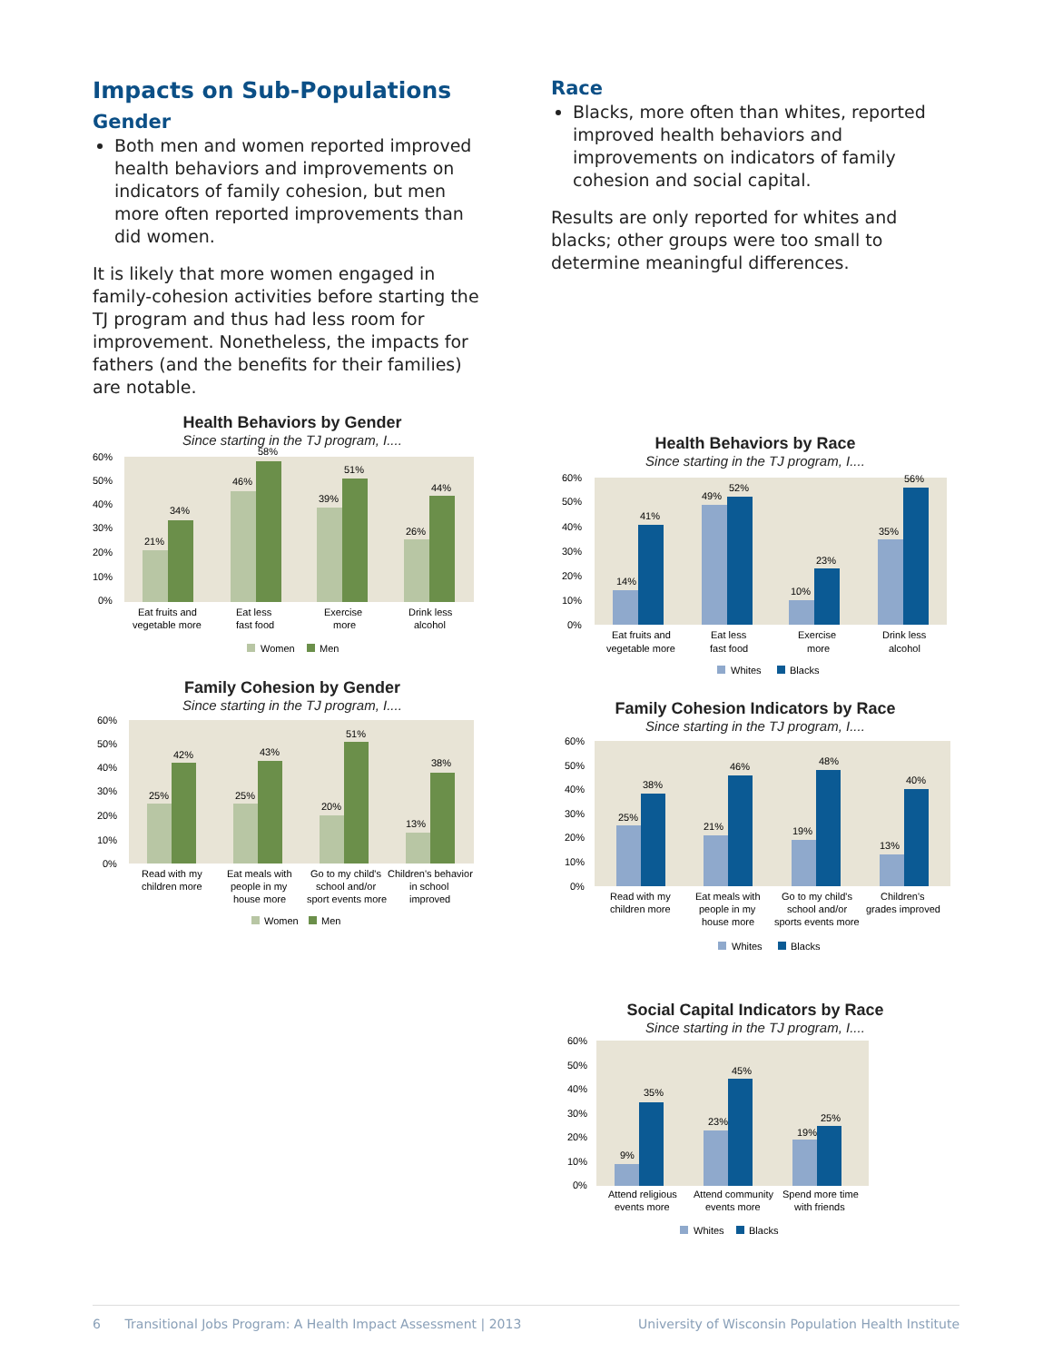Impacts on Sub-Populations
Gender
Both men and women reported improved health behaviors and improvements on indicators of family cohesion, but men more often reported improvements than did women.
It is likely that more women engaged in family-cohesion activities before starting the TJ program and thus had less room for improvement. Nonetheless, the impacts for fathers (and the benefits for their families) are notable.
Health Behaviors by Gender
Since starting in the TJ program, I....
21%
34%
46%
58%
39%
51%
26%
44%
60%
50%
40%
30%
20%
10%
0%
Eat fruits and
vegetable more
Eat less
fast food
Exercise
more
Drink less
alcohol
Women
Men
Family Cohesion by Gender
Since starting in the TJ program, I....
25%
42%
25%
43%
20%
51%
13%
38%
60%
50%
40%
30%
20%
10%
0%
Read with my
children more
Eat meals with
people in my
house more
Go to my child's
school and/or
sport events more
Children's behavior
in school
improved
Women
Men
Race
Blacks, more often than whites, reported improved health behaviors and improvements on indicators of family cohesion and social capital.
Results are only reported for whites and blacks; other groups were too small to determine meaningful differences.
Health Behaviors by Race
Since starting in the TJ program, I....
14%
41%
49%
52%
10%
23%
35%
56%
60%
50%
40%
30%
20%
10%
0%
Eat fruits and
vegetable more
Eat less
fast food
Exercise
more
Drink less
alcohol
Whites
Blacks
Family Cohesion Indicators by Race
Since starting in the TJ program, I....
25%
38%
21%
46%
19%
48%
13%
40%
60%
50%
40%
30%
20%
10%
0%
Read with my
children more
Eat meals with
people in my
house more
Go to my child's
school and/or
sports events more
Children's
grades improved
Whites
Blacks
Social Capital Indicators by Race
Since starting in the TJ program, I....
9%
35%
23%
45%
19%
25%
60%
50%
40%
30%
20%
10%
0%
Attend religious
events more
Attend community
events more
Spend more time
with friends
Whites
Blacks
6 Transitional Jobs Program: A Health Impact Assessment | 2013 University of Wisconsin Population Health Institute